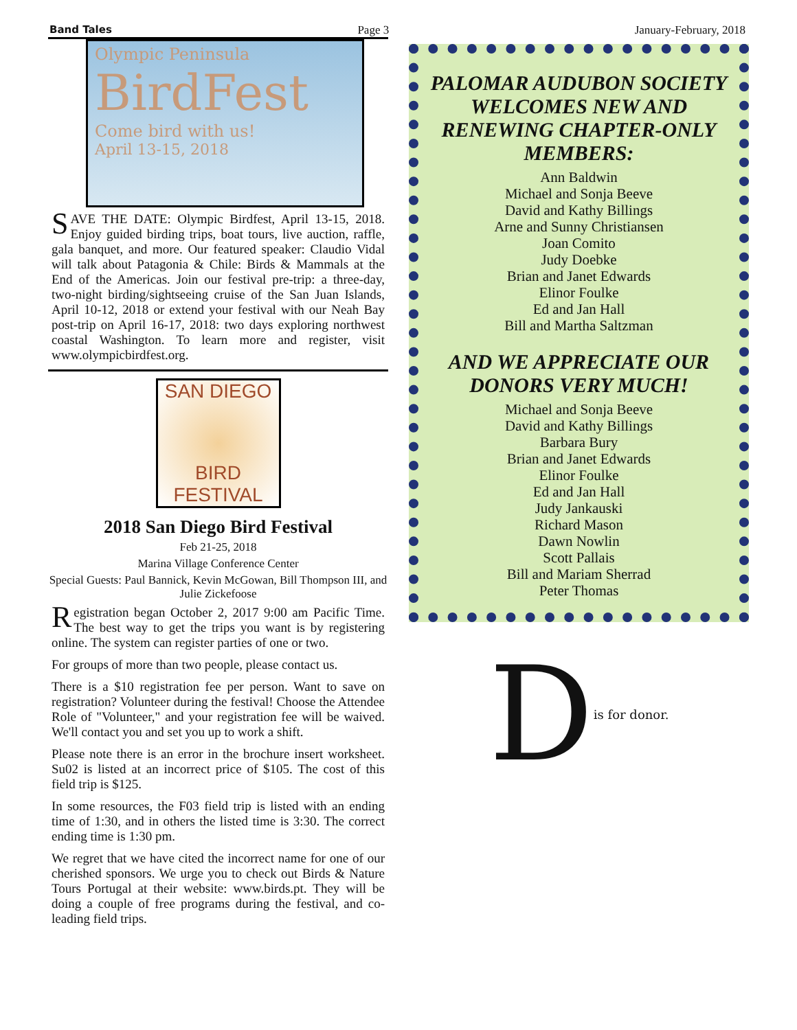Band Tales Page 3 January-February, 2018
Olympic Peninsula
BirdFest
Come bird with us!
April 13-15, 2018
SAVE THE DATE: Olympic Birdfest, April 13-15, 2018. Enjoy guided birding trips, boat tours, live auction, raffle, gala banquet, and more. Our featured speaker: Claudio Vidal will talk about Patagonia & Chile: Birds & Mammals at the End of the Americas. Join our festival pre-trip: a three-day, two-night birding/sightseeing cruise of the San Juan Islands, April 10-12, 2018 or extend your festival with our Neah Bay post-trip on April 16-17, 2018: two days exploring northwest coastal Washington. To learn more and register, visit www.olympicbirdfest.org.
SAN DIEGO
BIRD FESTIVAL
2018 San Diego Bird Festival
Feb 21-25, 2018
Marina Village Conference Center
Special Guests: Paul Bannick, Kevin McGowan, Bill Thompson III, and Julie Zickefoose
Registration began October 2, 2017 9:00 am Pacific Time. The best way to get the trips you want is by registering online. The system can register parties of one or two.
For groups of more than two people, please contact us.
There is a $10 registration fee per person. Want to save on registration? Volunteer during the festival! Choose the Attendee Role of "Volunteer," and your registration fee will be waived. We'll contact you and set you up to work a shift.
Please note there is an error in the brochure insert worksheet. Su02 is listed at an incorrect price of $105. The cost of this field trip is $125.
In some resources, the F03 field trip is listed with an ending time of 1:30, and in others the listed time is 3:30. The correct ending time is 1:30 pm.
We regret that we have cited the incorrect name for one of our cherished sponsors. We urge you to check out Birds & Nature Tours Portugal at their website: www.birds.pt. They will be doing a couple of free programs during the festival, and co-leading field trips.
PALOMAR AUDUBON SOCIETY WELCOMES NEW AND RENEWING CHAPTER-ONLY MEMBERS:
Ann Baldwin
Michael and Sonja Beeve
David and Kathy Billings
Arne and Sunny Christiansen
Joan Comito
Judy Doebke
Brian and Janet Edwards
Elinor Foulke
Ed and Jan Hall
Bill and Martha Saltzman
AND WE APPRECIATE OUR DONORS VERY MUCH!
Michael and Sonja Beeve
David and Kathy Billings
Barbara Bury
Brian and Janet Edwards
Elinor Foulke
Ed and Jan Hall
Judy Jankauski
Richard Mason
Dawn Nowlin
Scott Pallais
Bill and Mariam Sherrad
Peter Thomas
Dis for donor.